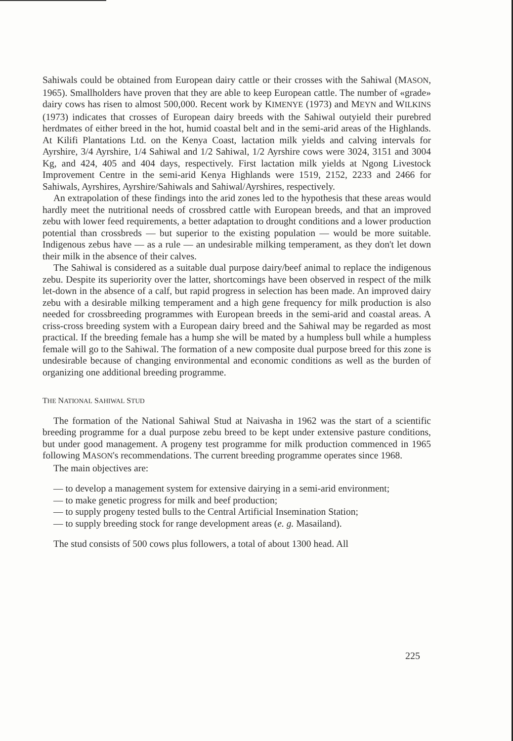Sahiwals could be obtained from European dairy cattle or their crosses with the Sahiwal (MASON, 1965). Smallholders have proven that they are able to keep European cattle. The number of «grade» dairy cows has risen to almost 500,000. Recent work by KIMENYE (1973) and MEYN and WILKINS (1973) indicates that crosses of European dairy breeds with the Sahiwal outyield their purebred herdmates of either breed in the hot, humid coastal belt and in the semi-arid areas of the Highlands. At Kilifi Plantations Ltd. on the Kenya Coast, lactation milk yields and calving intervals for Ayrshire, 3/4 Ayrshire, 1/4 Sahiwal and 1/2 Sahiwal, 1/2 Ayrshire cows were 3024, 3151 and 3004 Kg, and 424, 405 and 404 days, respectively. First lactation milk yields at Ngong Livestock Improvement Centre in the semi-arid Kenya Highlands were 1519, 2152, 2233 and 2466 for Sahiwals, Ayrshires, Ayrshire/Sahiwals and Sahiwal/Ayrshires, respectively.
An extrapolation of these findings into the arid zones led to the hypothesis that these areas would hardly meet the nutritional needs of crossbred cattle with European breeds, and that an improved zebu with lower feed requirements, a better adaptation to drought conditions and a lower production potential than crossbreds — but superior to the existing population — would be more suitable. Indigenous zebus have — as a rule — an undesirable milking temperament, as they don't let down their milk in the absence of their calves.
The Sahiwal is considered as a suitable dual purpose dairy/beef animal to replace the indigenous zebu. Despite its superiority over the latter, shortcomings have been observed in respect of the milk let-down in the absence of a calf, but rapid progress in selection has been made. An improved dairy zebu with a desirable milking temperament and a high gene frequency for milk production is also needed for crossbreeding programmes with European breeds in the semi-arid and coastal areas. A criss-cross breeding system with a European dairy breed and the Sahiwal may be regarded as most practical. If the breeding female has a hump she will be mated by a humpless bull while a humpless female will go to the Sahiwal. The formation of a new composite dual purpose breed for this zone is undesirable because of changing environmental and economic conditions as well as the burden of organizing one additional breeding programme.
THE NATIONAL SAHIWAL STUD
The formation of the National Sahiwal Stud at Naivasha in 1962 was the start of a scientific breeding programme for a dual purpose zebu breed to be kept under extensive pasture conditions, but under good management. A progeny test programme for milk production commenced in 1965 following MASON's recommendations. The current breeding programme operates since 1968.
The main objectives are:
— to develop a management system for extensive dairying in a semi-arid environment;
— to make genetic progress for milk and beef production;
— to supply progeny tested bulls to the Central Artificial Insemination Station;
— to supply breeding stock for range development areas (e. g. Masailand).
The stud consists of 500 cows plus followers, a total of about 1300 head. All
225